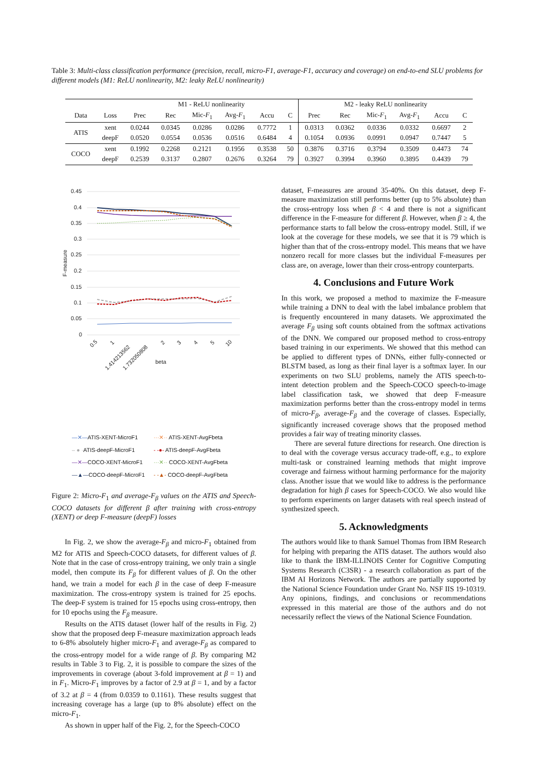Table 3: Multi-class classification performance (precision, recall, micro-F1, average-F1, accuracy and coverage) on end-to-end SLU problems for different models (M1: ReLU nonlinearity, M2: leaky ReLU nonlinearity)
| | | M1 - ReLU nonlinearity | | | | | | M2 - leaky ReLU nonlinearity | | | | | |
| Data | Loss | Prec | Rec | Mic- F<sub>1</sub> | Avg- F<sub>1</sub> | Accu | C | Prec | Rec | Mic- F<sub>1</sub> | Avg- F<sub>1</sub> | Accu | C |
| ATIS | xent | 0.0244 | 0.0345 | 0.0286 | 0.0286 | 0.7772 | 1 | 0.0313 | 0.0362 | 0.0336 | 0.0332 | 0.6697 | 2 |
| | deepF | 0.0520 | 0.0554 | 0.0536 | 0.0516 | 0.6484 | 4 | 0.1054 | 0.0936 | 0.0991 | 0.0947 | 0.7447 | 5 |
| COCO | xent | 0.1992 | 0.2268 | 0.2121 | 0.1956 | 0.3538 | 50 | 0.3876 | 0.3716 | 0.3794 | 0.3509 | 0.4473 | 74 |
| | deepF | 0.2539 | 0.3137 | 0.2807 | 0.2676 | 0.3264 | 79 | 0.3927 | 0.3994 | 0.3960 | 0.3895 | 0.4439 | 79 |
0.45
0.4
0.35
0.3
0.25
0.2
0.15
0.1
0.05
0
F-measure
beta
0.5
1
1.414213562
1.732050808
2
3
4
5
10
| —✕— ATIS-XENT-MicroF1 | ···✕·· ATIS-XENT-AvgFbeta |
| – ● · ATIS-deepF-MicroF1 | - -●- ATIS-deepF-AvgFbeta |
| —✕— COCO-XENT-MicroF1 | ···✕·· COCO-XENT-AvgFbeta |
| —▲— COCO-deepF-MicroF1 | - -▲- COCO-deepF-AvgFbeta |
Figure 2: Micro-F<sub>1</sub> and average-F<sub>β</sub> values on the ATIS and Speech-COCO datasets for different β after training with cross-entropy (XENT) or deep F-measure (deepF) losses
In Fig. 2, we show the average-F<sub>β</sub> and micro-F<sub>1</sub> obtained from M2 for ATIS and Speech-COCO datasets, for different values of β. Note that in the case of cross-entropy training, we only train a single model, then compute its F<sub>β</sub> for different values of β. On the other hand, we train a model for each β in the case of deep F-measure maximization. The cross-entropy system is trained for 25 epochs. The deep-F system is trained for 15 epochs using cross-entropy, then for 10 epochs using the F<sub>β</sub> measure.
Results on the ATIS dataset (lower half of the results in Fig. 2) show that the proposed deep F-measure maximization approach leads to 6-8% absolutely higher micro-F<sub>1</sub> and average-F<sub>β</sub> as compared to the cross-entropy model for a wide range of β. By comparing M2 results in Table 3 to Fig. 2, it is possible to compare the sizes of the improvements in coverage (about 3-fold improvement at β = 1) and in F<sub>1</sub>. Micro-F<sub>1</sub> improves by a factor of 2.9 at β = 1, and by a factor of 3.2 at β = 4 (from 0.0359 to 0.1161). These results suggest that increasing coverage has a large (up to 8% absolute) effect on the micro-F<sub>1</sub>.
As shown in upper half of the Fig. 2, for the Speech-COCO
dataset, F-measures are around 35-40%. On this dataset, deep F-measure maximization still performs better (up to 5% absolute) than the cross-entropy loss when β < 4 and there is not a significant difference in the F-measure for different β. However, when β ≥ 4, the performance starts to fall below the cross-entropy model. Still, if we look at the coverage for these models, we see that it is 79 which is higher than that of the cross-entropy model. This means that we have nonzero recall for more classes but the individual F-measures per class are, on average, lower than their cross-entropy counterparts.
4. Conclusions and Future Work
In this work, we proposed a method to maximize the F-measure while training a DNN to deal with the label imbalance problem that is frequently encountered in many datasets. We approximated the average F<sub>β</sub> using soft counts obtained from the softmax activations of the DNN. We compared our proposed method to cross-entropy based training in our experiments. We showed that this method can be applied to different types of DNNs, either fully-connected or BLSTM based, as long as their final layer is a softmax layer. In our experiments on two SLU problems, namely the ATIS speech-to-intent detection problem and the Speech-COCO speech-to-image label classification task, we showed that deep F-measure maximization performs better than the cross-entropy model in terms of micro-F<sub>β</sub>, average-F<sub>β</sub> and the coverage of classes. Especially, significantly increased coverage shows that the proposed method provides a fair way of treating minority classes.
There are several future directions for research. One direction is to deal with the coverage versus accuracy trade-off, e.g., to explore multi-task or constrained learning methods that might improve coverage and fairness without harming performance for the majority class. Another issue that we would like to address is the performance degradation for high β cases for Speech-COCO. We also would like to perform experiments on larger datasets with real speech instead of synthesized speech.
5. Acknowledgments
The authors would like to thank Samuel Thomas from IBM Research for helping with preparing the ATIS dataset. The authors would also like to thank the IBM-ILLINOIS Center for Cognitive Computing Systems Research (C3SR) - a research collaboration as part of the IBM AI Horizons Network. The authors are partially supported by the National Science Foundation under Grant No. NSF IIS 19-10319. Any opinions, findings, and conclusions or recommendations expressed in this material are those of the authors and do not necessarily reflect the views of the National Science Foundation.